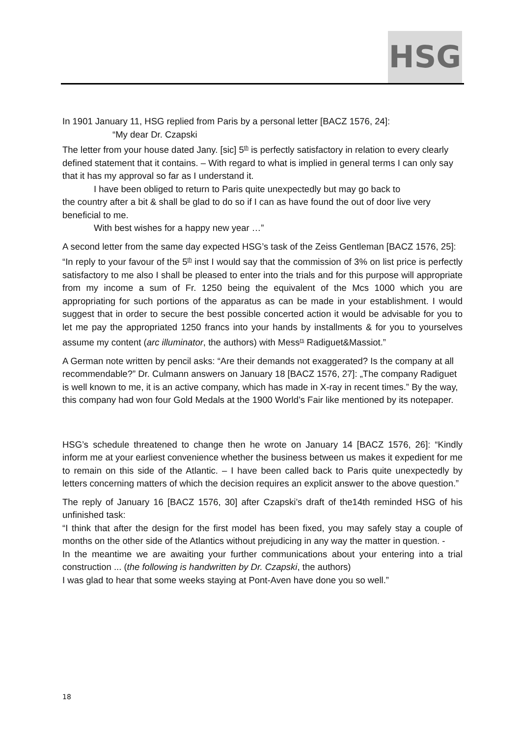HSG
In 1901 January 11, HSG replied from Paris by a personal letter [BACZ 1576, 24]:
“My dear Dr. Czapski
The letter from your house dated Jany. [sic] 5<sup>th</sup> is perfectly satisfactory in relation to every clearly defined statement that it contains. – With regard to what is implied in general terms I can only say that it has my approval so far as I understand it.
I have been obliged to return to Paris quite unexpectedly but may go back to
the country after a bit & shall be glad to do so if I can as have found the out of door live very beneficial to me.
With best wishes for a happy new year …”
A second letter from the same day expected HSG’s task of the Zeiss Gentleman [BACZ 1576, 25]:
“In reply to your favour of the 5<sup>th</sup> inst I would say that the commission of 3% on list price is perfectly satisfactory to me also I shall be pleased to enter into the trials and for this purpose will appropriate from my income a sum of Fr. 1250 being the equivalent of the Mcs 1000 which you are appropriating for such portions of the apparatus as can be made in your establishment. I would suggest that in order to secure the best possible concerted action it would be advisable for you to let me pay the appropriated 1250 francs into your hands by installments & for you to yourselves assume my content (arc illuminator, the authors) with Mess<sup>rs</sup> Radiguet&Massiot.”
A German note written by pencil asks: “Are their demands not exaggerated? Is the company at all recommendable?” Dr. Culmann answers on January 18 [BACZ 1576, 27]: „The company Radiguet is well known to me, it is an active company, which has made in X-ray in recent times.” By the way, this company had won four Gold Medals at the 1900 World’s Fair like mentioned by its notepaper.
HSG’s schedule threatened to change then he wrote on January 14 [BACZ 1576, 26]: “Kindly inform me at your earliest convenience whether the business between us makes it expedient for me to remain on this side of the Atlantic. – I have been called back to Paris quite unexpectedly by letters concerning matters of which the decision requires an explicit answer to the above question.”
The reply of January 16 [BACZ 1576, 30] after Czapski’s draft of the14th reminded HSG of his unfinished task:
“I think that after the design for the first model has been fixed, you may safely stay a couple of months on the other side of the Atlantics without prejudicing in any way the matter in question. -
In the meantime we are awaiting your further communications about your entering into a trial construction ... (the following is handwritten by Dr. Czapski, the authors)
I was glad to hear that some weeks staying at Pont-Aven have done you so well.”
18